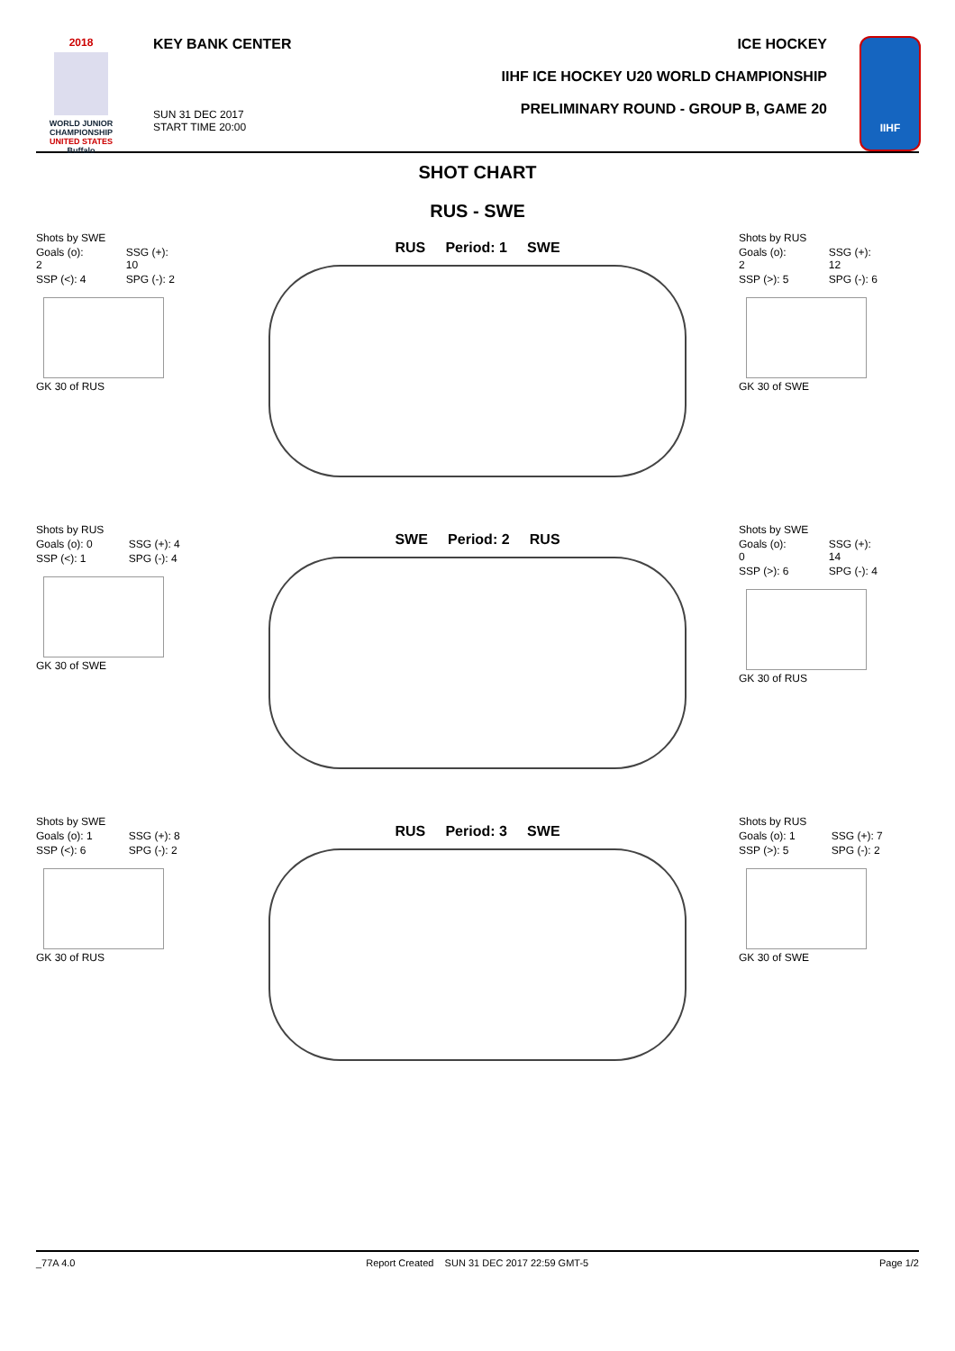2018
WORLD JUNIOR CHAMPIONSHIP
UNITED STATES
Buffalo
KEY BANK CENTER
SUN 31 DEC 2017
START TIME 20:00
ICE HOCKEY
IIHF ICE HOCKEY U20 WORLD CHAMPIONSHIP
PRELIMINARY ROUND - GROUP B, GAME 20
IIHF
SHOT CHART
RUS - SWE
| Shots by SWE | |
| Goals (o): 2 | SSG (+): 10 |
| SSP (<): 4 | SPG (-): 2 |
GK 30 of RUS
RUS Period: 1 SWE
| Shots by RUS | |
| Goals (o): 2 | SSG (+): 12 |
| SSP (>): 5 | SPG (-): 6 |
GK 30 of SWE
| Shots by RUS | |
| Goals (o): 0 | SSG (+): 4 |
| SSP (<): 1 | SPG (-): 4 |
GK 30 of SWE
SWE Period: 2 RUS
| Shots by SWE | |
| Goals (o): 0 | SSG (+): 14 |
| SSP (>): 6 | SPG (-): 4 |
GK 30 of RUS
| Shots by SWE | |
| Goals (o): 1 | SSG (+): 8 |
| SSP (<): 6 | SPG (-): 2 |
GK 30 of RUS
RUS Period: 3 SWE
| Shots by RUS | |
| Goals (o): 1 | SSG (+): 7 |
| SSP (>): 5 | SPG (-): 2 |
GK 30 of SWE
_77A 4.0 Report Created SUN 31 DEC 2017 22:59 GMT-5 Page 1/2